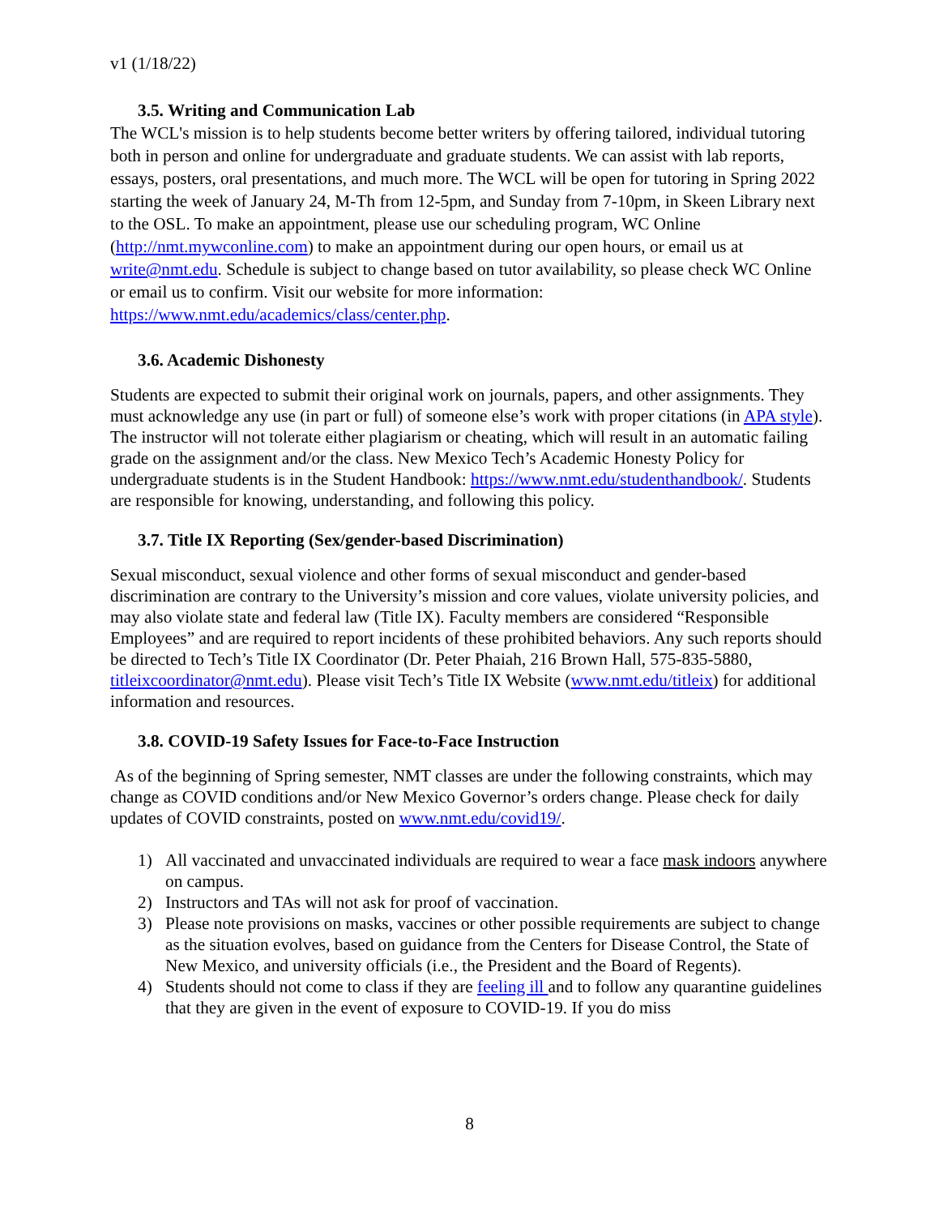v1 (1/18/22)
3.5. Writing and Communication Lab
The WCL's mission is to help students become better writers by offering tailored, individual tutoring both in person and online for undergraduate and graduate students. We can assist with lab reports, essays, posters, oral presentations, and much more. The WCL will be open for tutoring in Spring 2022 starting the week of January 24, M-Th from 12-5pm, and Sunday from 7-10pm, in Skeen Library next to the OSL. To make an appointment, please use our scheduling program, WC Online (http://nmt.mywconline.com) to make an appointment during our open hours, or email us at write@nmt.edu. Schedule is subject to change based on tutor availability, so please check WC Online or email us to confirm. Visit our website for more information: https://www.nmt.edu/academics/class/center.php.
3.6. Academic Dishonesty
Students are expected to submit their original work on journals, papers, and other assignments. They must acknowledge any use (in part or full) of someone else’s work with proper citations (in APA style). The instructor will not tolerate either plagiarism or cheating, which will result in an automatic failing grade on the assignment and/or the class. New Mexico Tech’s Academic Honesty Policy for undergraduate students is in the Student Handbook: https://www.nmt.edu/studenthandbook/. Students are responsible for knowing, understanding, and following this policy.
3.7. Title IX Reporting (Sex/gender-based Discrimination)
Sexual misconduct, sexual violence and other forms of sexual misconduct and gender-based discrimination are contrary to the University’s mission and core values, violate university policies, and may also violate state and federal law (Title IX). Faculty members are considered “Responsible Employees” and are required to report incidents of these prohibited behaviors. Any such reports should be directed to Tech’s Title IX Coordinator (Dr. Peter Phaiah, 216 Brown Hall, 575-835-5880, titleixcoordinator@nmt.edu). Please visit Tech’s Title IX Website (www.nmt.edu/titleix) for additional information and resources.
3.8. COVID-19 Safety Issues for Face-to-Face Instruction
As of the beginning of Spring semester, NMT classes are under the following constraints, which may change as COVID conditions and/or New Mexico Governor’s orders change. Please check for daily updates of COVID constraints, posted on www.nmt.edu/covid19/.
1) All vaccinated and unvaccinated individuals are required to wear a face mask indoors anywhere on campus.
2) Instructors and TAs will not ask for proof of vaccination.
3) Please note provisions on masks, vaccines or other possible requirements are subject to change as the situation evolves, based on guidance from the Centers for Disease Control, the State of New Mexico, and university officials (i.e., the President and the Board of Regents).
4) Students should not come to class if they are feeling ill and to follow any quarantine guidelines that they are given in the event of exposure to COVID-19. If you do miss
8